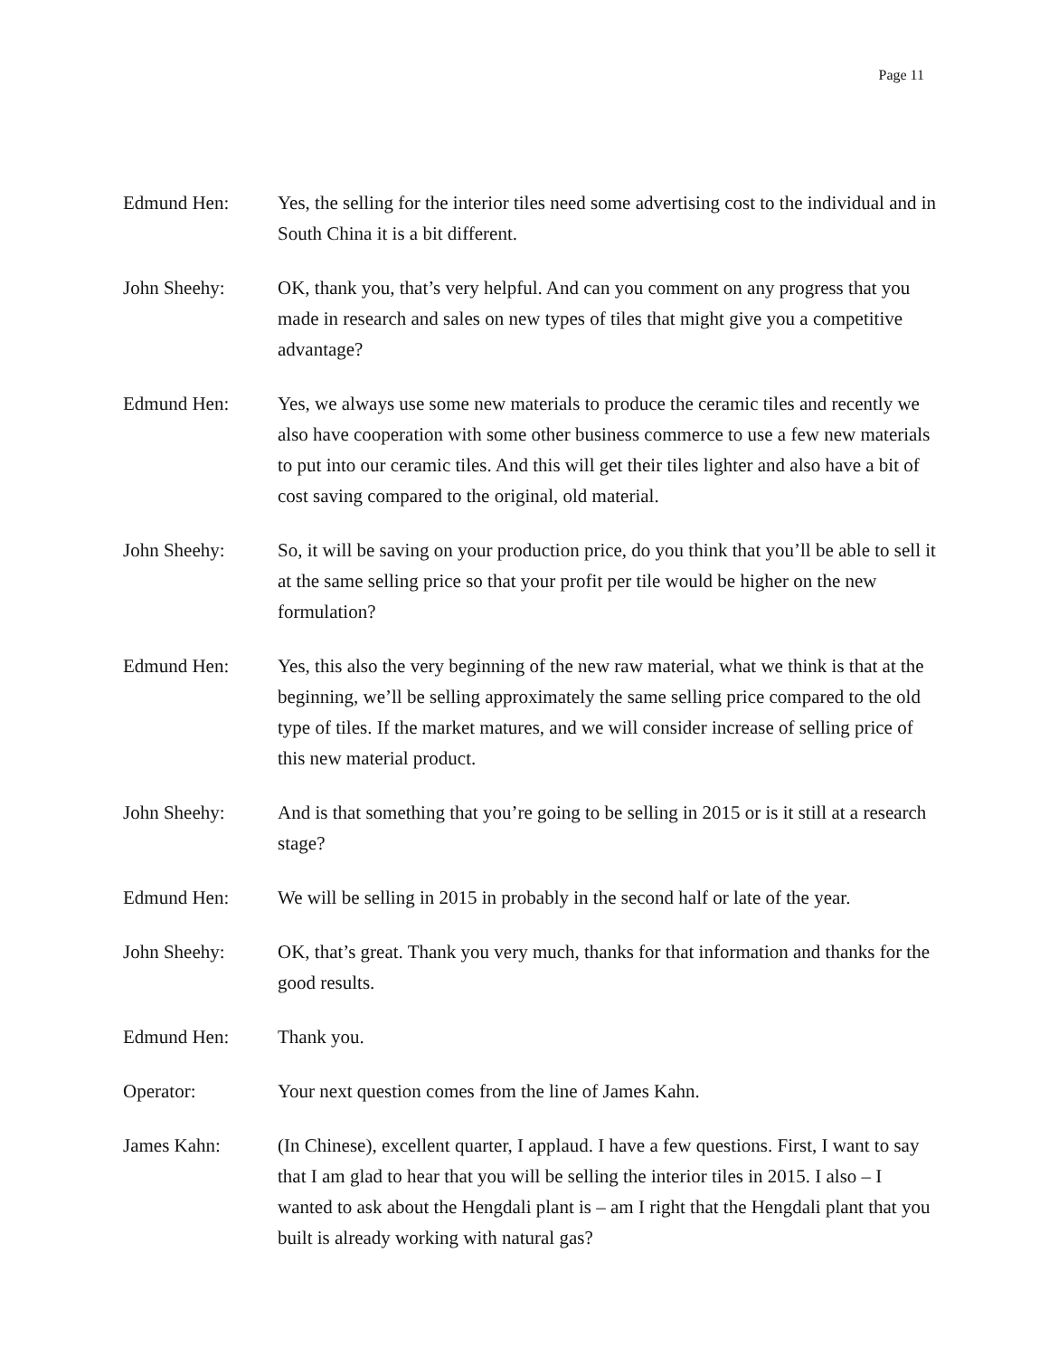Page 11
Edmund Hen: Yes, the selling for the interior tiles need some advertising cost to the individual and in South China it is a bit different.
John Sheehy: OK, thank you, that’s very helpful. And can you comment on any progress that you made in research and sales on new types of tiles that might give you a competitive advantage?
Edmund Hen: Yes, we always use some new materials to produce the ceramic tiles and recently we also have cooperation with some other business commerce to use a few new materials to put into our ceramic tiles. And this will get their tiles lighter and also have a bit of cost saving compared to the original, old material.
John Sheehy: So, it will be saving on your production price, do you think that you’ll be able to sell it at the same selling price so that your profit per tile would be higher on the new formulation?
Edmund Hen: Yes, this also the very beginning of the new raw material, what we think is that at the beginning, we’ll be selling approximately the same selling price compared to the old type of tiles. If the market matures, and we will consider increase of selling price of this new material product.
John Sheehy: And is that something that you’re going to be selling in 2015 or is it still at a research stage?
Edmund Hen: We will be selling in 2015 in probably in the second half or late of the year.
John Sheehy: OK, that’s great. Thank you very much, thanks for that information and thanks for the good results.
Edmund Hen: Thank you.
Operator: Your next question comes from the line of James Kahn.
James Kahn: (In Chinese), excellent quarter, I applaud. I have a few questions. First, I want to say that I am glad to hear that you will be selling the interior tiles in 2015. I also – I wanted to ask about the Hengdali plant is – am I right that the Hengdali plant that you built is already working with natural gas?